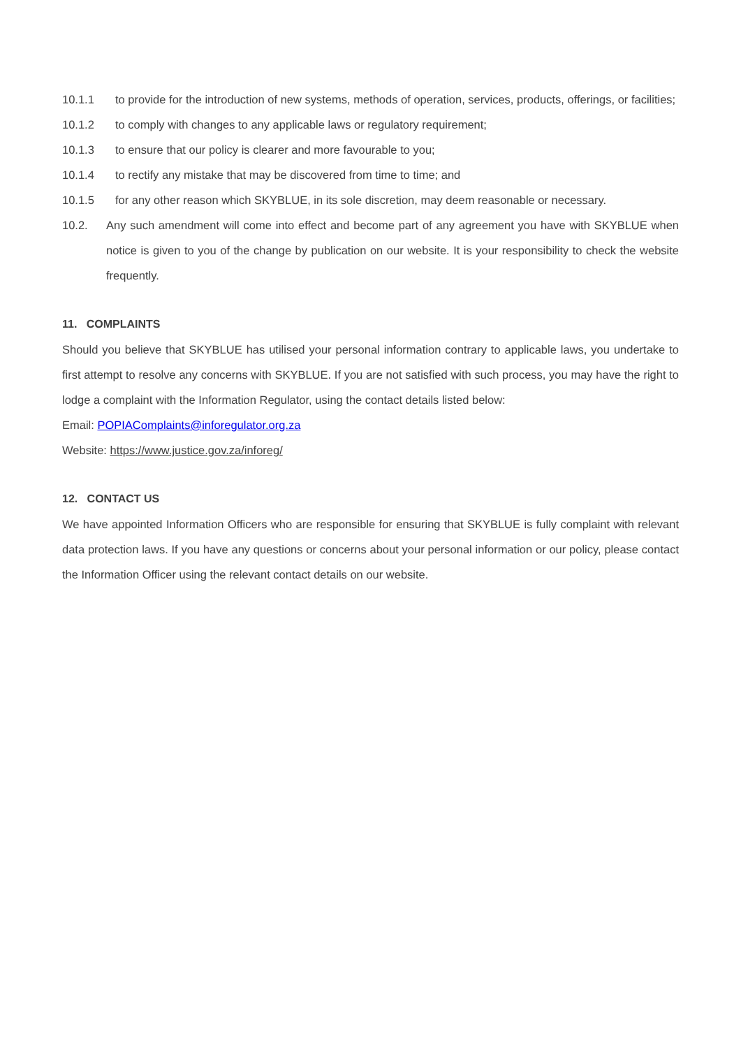10.1.1 to provide for the introduction of new systems, methods of operation, services, products, offerings, or facilities;
10.1.2 to comply with changes to any applicable laws or regulatory requirement;
10.1.3 to ensure that our policy is clearer and more favourable to you;
10.1.4 to rectify any mistake that may be discovered from time to time; and
10.1.5 for any other reason which SKYBLUE, in its sole discretion, may deem reasonable or necessary.
10.2. Any such amendment will come into effect and become part of any agreement you have with SKYBLUE when notice is given to you of the change by publication on our website. It is your responsibility to check the website frequently.
11. COMPLAINTS
Should you believe that SKYBLUE has utilised your personal information contrary to applicable laws, you undertake to first attempt to resolve any concerns with SKYBLUE. If you are not satisfied with such process, you may have the right to lodge a complaint with the Information Regulator, using the contact details listed below:
Email: POPIAComplaints@inforegulator.org.za
Website: https://www.justice.gov.za/inforeg/
12. CONTACT US
We have appointed Information Officers who are responsible for ensuring that SKYBLUE is fully complaint with relevant data protection laws. If you have any questions or concerns about your personal information or our policy, please contact the Information Officer using the relevant contact details on our website.